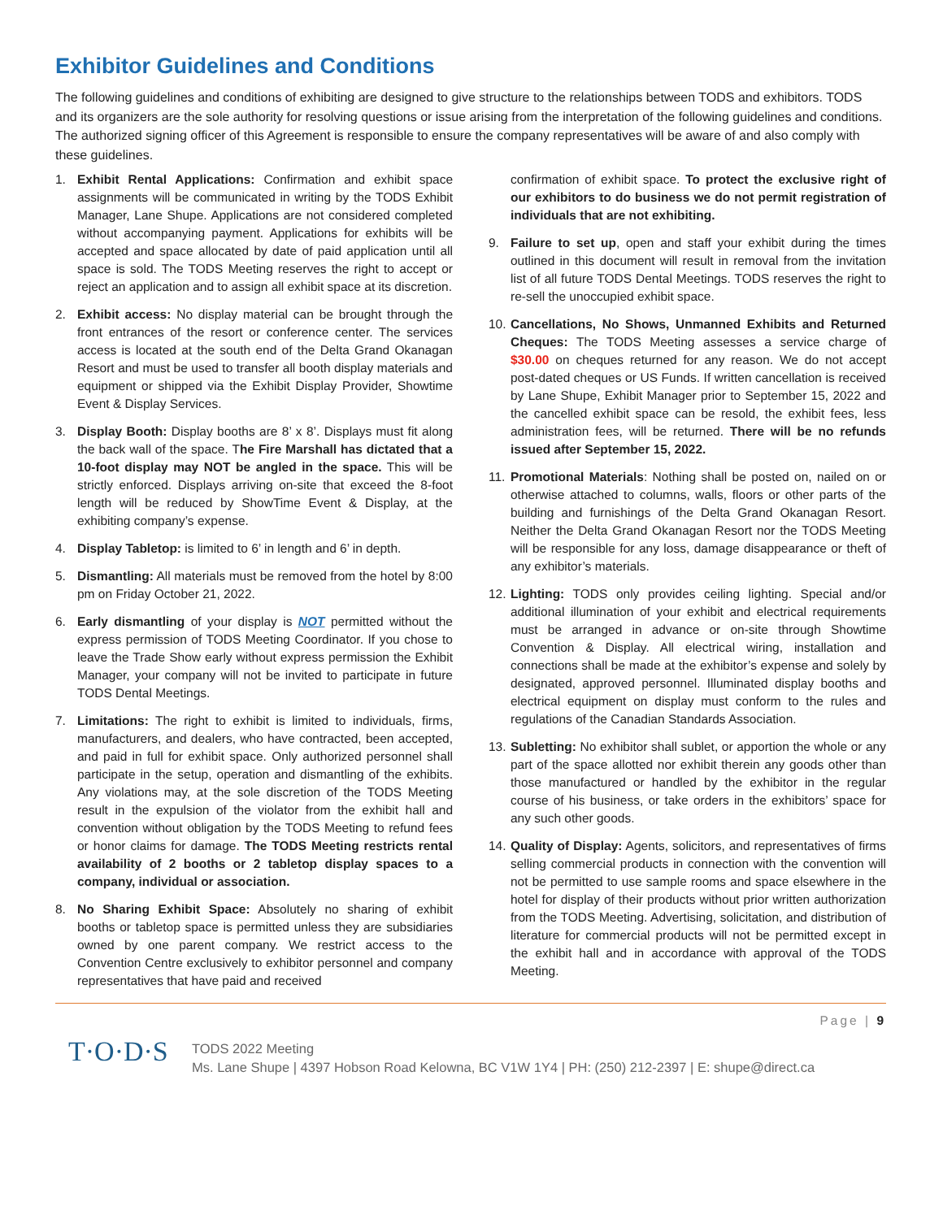Exhibitor Guidelines and Conditions
The following guidelines and conditions of exhibiting are designed to give structure to the relationships between TODS and exhibitors. TODS and its organizers are the sole authority for resolving questions or issue arising from the interpretation of the following guidelines and conditions. The authorized signing officer of this Agreement is responsible to ensure the company representatives will be aware of and also comply with these guidelines.
1. Exhibit Rental Applications: Confirmation and exhibit space assignments will be communicated in writing by the TODS Exhibit Manager, Lane Shupe. Applications are not considered completed without accompanying payment. Applications for exhibits will be accepted and space allocated by date of paid application until all space is sold. The TODS Meeting reserves the right to accept or reject an application and to assign all exhibit space at its discretion.
2. Exhibit access: No display material can be brought through the front entrances of the resort or conference center. The services access is located at the south end of the Delta Grand Okanagan Resort and must be used to transfer all booth display materials and equipment or shipped via the Exhibit Display Provider, Showtime Event & Display Services.
3. Display Booth: Display booths are 8’ x 8’. Displays must fit along the back wall of the space. The Fire Marshall has dictated that a 10-foot display may NOT be angled in the space. This will be strictly enforced. Displays arriving on-site that exceed the 8-foot length will be reduced by ShowTime Event & Display, at the exhibiting company’s expense.
4. Display Tabletop: is limited to 6’ in length and 6’ in depth.
5. Dismantling: All materials must be removed from the hotel by 8:00 pm on Friday October 21, 2022.
6. Early dismantling of your display is NOT permitted without the express permission of TODS Meeting Coordinator. If you chose to leave the Trade Show early without express permission the Exhibit Manager, your company will not be invited to participate in future TODS Dental Meetings.
7. Limitations: The right to exhibit is limited to individuals, firms, manufacturers, and dealers, who have contracted, been accepted, and paid in full for exhibit space. Only authorized personnel shall participate in the setup, operation and dismantling of the exhibits. Any violations may, at the sole discretion of the TODS Meeting result in the expulsion of the violator from the exhibit hall and convention without obligation by the TODS Meeting to refund fees or honor claims for damage. The TODS Meeting restricts rental availability of 2 booths or 2 tabletop display spaces to a company, individual or association.
8. No Sharing Exhibit Space: Absolutely no sharing of exhibit booths or tabletop space is permitted unless they are subsidiaries owned by one parent company. We restrict access to the Convention Centre exclusively to exhibitor personnel and company representatives that have paid and received
confirmation of exhibit space. To protect the exclusive right of our exhibitors to do business we do not permit registration of individuals that are not exhibiting.
9. Failure to set up, open and staff your exhibit during the times outlined in this document will result in removal from the invitation list of all future TODS Dental Meetings. TODS reserves the right to re-sell the unoccupied exhibit space.
10.
Cancellations, No Shows, Unmanned Exhibits and Returned Cheques: The TODS Meeting assesses a service charge of $30.00 on cheques returned for any reason. We do not accept post-dated cheques or US Funds. If written cancellation is received by Lane Shupe, Exhibit Manager prior to September 15, 2022 and the cancelled exhibit space can be resold, the exhibit fees, less administration fees, will be returned. There will be no refunds issued after September 15, 2022.
11.
Promotional Materials: Nothing shall be posted on, nailed on or otherwise attached to columns, walls, floors or other parts of the building and furnishings of the Delta Grand Okanagan Resort. Neither the Delta Grand Okanagan Resort nor the TODS Meeting will be responsible for any loss, damage disappearance or theft of any exhibitor’s materials.
12.
Lighting: TODS only provides ceiling lighting. Special and/or additional illumination of your exhibit and electrical requirements must be arranged in advance or on-site through Showtime Convention & Display. All electrical wiring, installation and connections shall be made at the exhibitor’s expense and solely by designated, approved personnel. Illuminated display booths and electrical equipment on display must conform to the rules and regulations of the Canadian Standards Association.
13.
Subletting: No exhibitor shall sublet, or apportion the whole or any part of the space allotted nor exhibit therein any goods other than those manufactured or handled by the exhibitor in the regular course of his business, or take orders in the exhibitors’ space for any such other goods.
14.
Quality of Display: Agents, solicitors, and representatives of firms selling commercial products in connection with the convention will not be permitted to use sample rooms and space elsewhere in the hotel for display of their products without prior written authorization from the TODS Meeting. Advertising, solicitation, and distribution of literature for commercial products will not be permitted except in the exhibit hall and in accordance with approval of the TODS Meeting.
T·O·D·S
TODS 2022 Meeting
Ms. Lane Shupe | 4397 Hobson Road Kelowna, BC V1W 1Y4 | PH: (250) 212-2397 | E: shupe@direct.ca
Page | 9